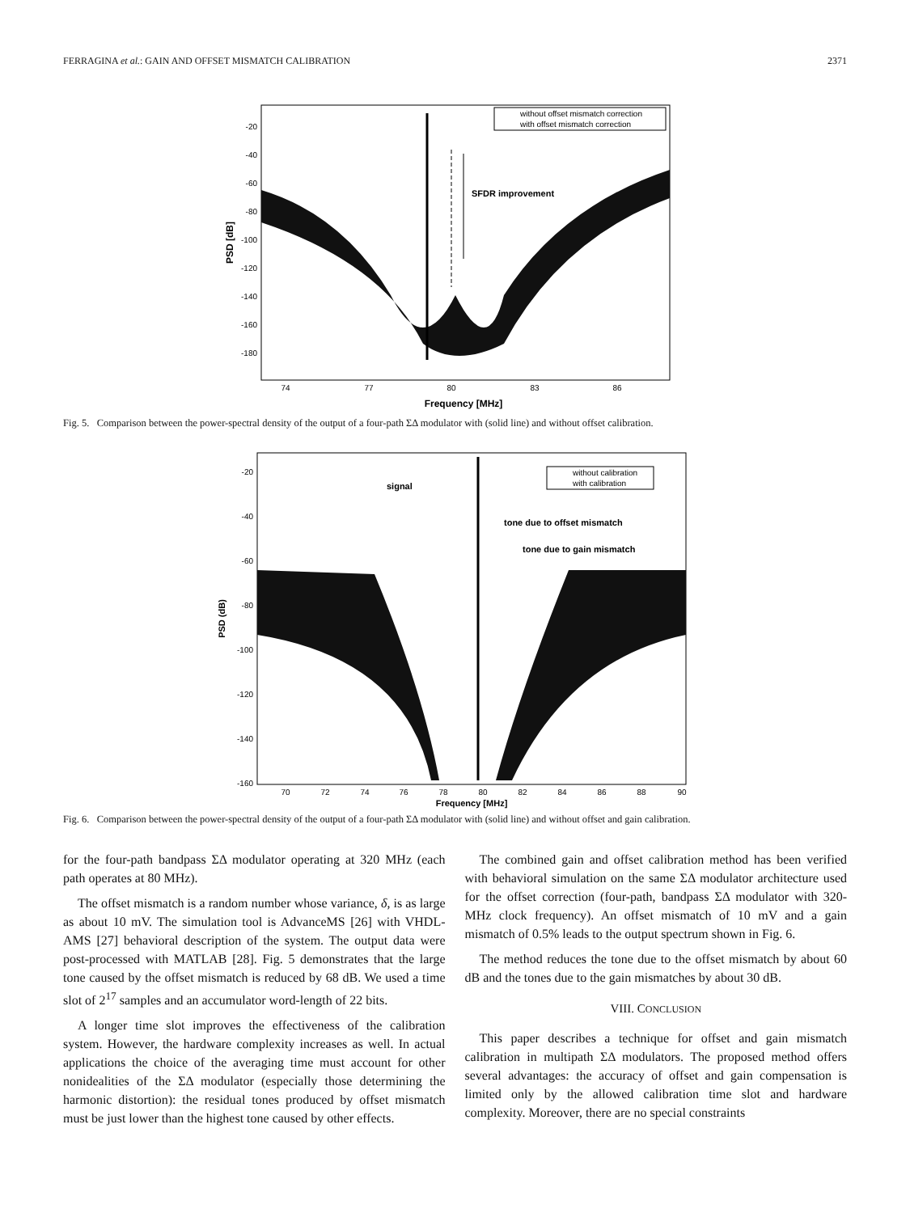FERRAGINA et al.: GAIN AND OFFSET MISMATCH CALIBRATION 2371
SFDR improvement
without offset mismatch correction
with offset mismatch correction
-20
-40
-60
-80
-100
-120
-140
-160
-180
74
77
80
83
86
Frequency [MHz]
PSD [dB]
Fig. 5. Comparison between the power-spectral density of the output of a four-path ΣΔ modulator with (solid line) and without offset calibration.
signal
tone due to offset mismatch
tone due to gain mismatch
without calibration
with calibration
-20
-40
-60
-80
-100
-120
-140
-160
70
72
74
76
78
80
82
84
86
88
90
Frequency [MHz]
PSD (dB)
Fig. 6. Comparison between the power-spectral density of the output of a four-path ΣΔ modulator with (solid line) and without offset and gain calibration.
for the four-path bandpass ΣΔ modulator operating at 320 MHz (each path operates at 80 MHz).
The offset mismatch is a random number whose variance, δ, is as large as about 10 mV. The simulation tool is AdvanceMS [26] with VHDL-AMS [27] behavioral description of the system. The output data were post-processed with MATLAB [28]. Fig. 5 demonstrates that the large tone caused by the offset mismatch is reduced by 68 dB. We used a time slot of 2<sup>17</sup> samples and an accumulator word-length of 22 bits.
A longer time slot improves the effectiveness of the calibration system. However, the hardware complexity increases as well. In actual applications the choice of the averaging time must account for other nonidealities of the ΣΔ modulator (especially those determining the harmonic distortion): the residual tones produced by offset mismatch must be just lower than the highest tone caused by other effects.
The combined gain and offset calibration method has been verified with behavioral simulation on the same ΣΔ modulator architecture used for the offset correction (four-path, bandpass ΣΔ modulator with 320-MHz clock frequency). An offset mismatch of 10 mV and a gain mismatch of 0.5% leads to the output spectrum shown in Fig. 6.
The method reduces the tone due to the offset mismatch by about 60 dB and the tones due to the gain mismatches by about 30 dB.
VIII. CONCLUSION
This paper describes a technique for offset and gain mismatch calibration in multipath ΣΔ modulators. The proposed method offers several advantages: the accuracy of offset and gain compensation is limited only by the allowed calibration time slot and hardware complexity. Moreover, there are no special constraints